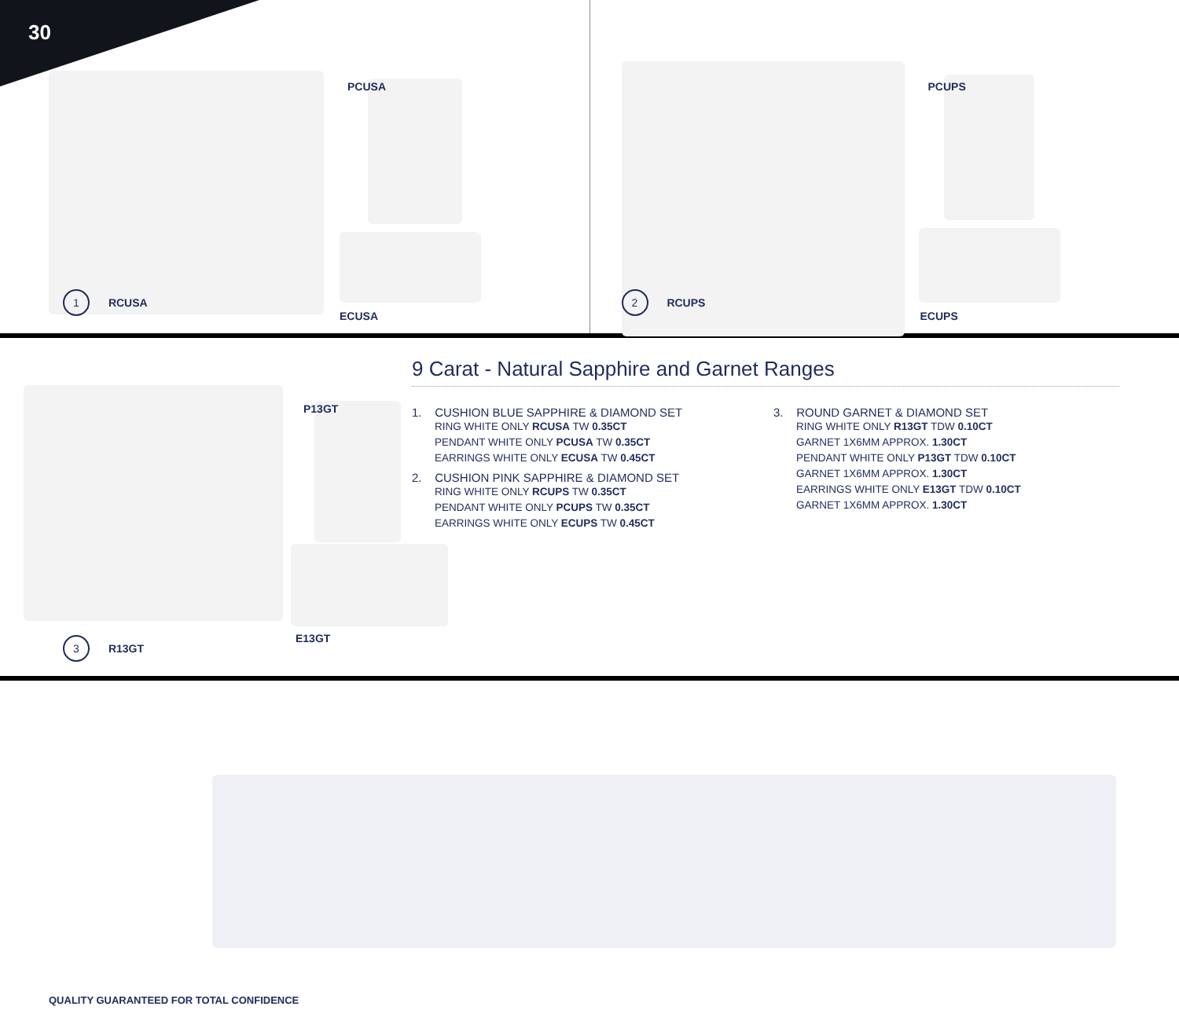30
1 RCUSA
PCUSA
ECUSA
2 RCUPS
PCUPS
ECUPS
3 R13GT
P13GT
E13GT
9 Carat - Natural Sapphire and Garnet Ranges
1. CUSHION BLUE SAPPHIRE & DIAMOND SET
RING WHITE ONLY RCUSA TW 0.35CT
PENDANT WHITE ONLY PCUSA TW 0.35CT
EARRINGS WHITE ONLY ECUSA TW 0.45CT
2. CUSHION PINK SAPPHIRE & DIAMOND SET
RING WHITE ONLY RCUPS TW 0.35CT
PENDANT WHITE ONLY PCUPS TW 0.35CT
EARRINGS WHITE ONLY ECUPS TW 0.45CT
3. ROUND GARNET & DIAMOND SET
RING WHITE ONLY R13GT TDW 0.10CT
GARNET 1X6MM APPROX. 1.30CT
PENDANT WHITE ONLY P13GT TDW 0.10CT
GARNET 1X6MM APPROX. 1.30CT
EARRINGS WHITE ONLY E13GT TDW 0.10CT
GARNET 1X6MM APPROX. 1.30CT
QUALITY GUARANTEED FOR TOTAL CONFIDENCE